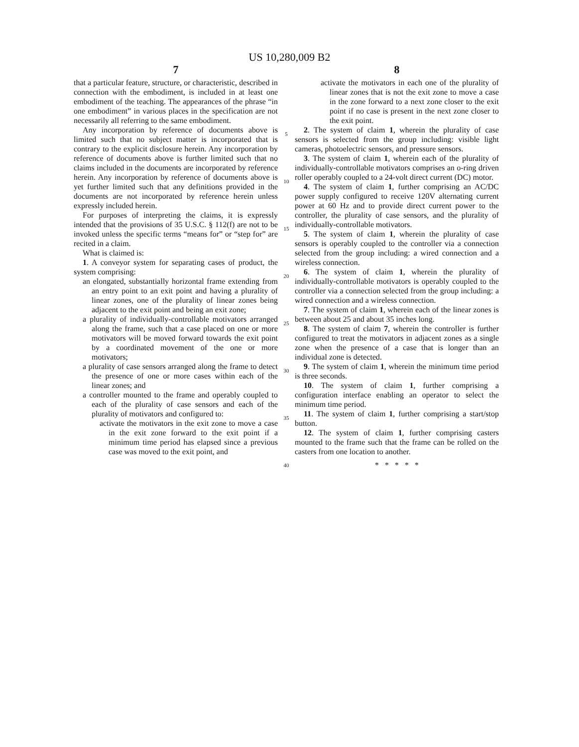US 10,280,009 B2
7
that a particular feature, structure, or characteristic, described in connection with the embodiment, is included in at least one embodiment of the teaching. The appearances of the phrase “in one embodiment” in various places in the specification are not necessarily all referring to the same embodiment.
Any incorporation by reference of documents above is limited such that no subject matter is incorporated that is contrary to the explicit disclosure herein. Any incorporation by reference of documents above is further limited such that no claims included in the documents are incorporated by reference herein. Any incorporation by reference of documents above is yet further limited such that any definitions provided in the documents are not incorporated by reference herein unless expressly included herein.
For purposes of interpreting the claims, it is expressly intended that the provisions of 35 U.S.C. § 112(f) are not to be invoked unless the specific terms “means for” or “step for” are recited in a claim.
What is claimed is:
1. A conveyor system for separating cases of product, the system comprising:
an elongated, substantially horizontal frame extending from an entry point to an exit point and having a plurality of linear zones, one of the plurality of linear zones being adjacent to the exit point and being an exit zone;
a plurality of individually-controllable motivators arranged along the frame, such that a case placed on one or more motivators will be moved forward towards the exit point by a coordinated movement of the one or more motivators;
a plurality of case sensors arranged along the frame to detect the presence of one or more cases within each of the linear zones; and
a controller mounted to the frame and operably coupled to each of the plurality of case sensors and each of the plurality of motivators and configured to:
activate the motivators in the exit zone to move a case in the exit zone forward to the exit point if a minimum time period has elapsed since a previous case was moved to the exit point, and
5
10
15
20
25
30
35
40
8
activate the motivators in each one of the plurality of linear zones that is not the exit zone to move a case in the zone forward to a next zone closer to the exit point if no case is present in the next zone closer to the exit point.
2. The system of claim 1, wherein the plurality of case sensors is selected from the group including: visible light cameras, photoelectric sensors, and pressure sensors.
3. The system of claim 1, wherein each of the plurality of individually-controllable motivators comprises an o-ring driven roller operably coupled to a 24-volt direct current (DC) motor.
4. The system of claim 1, further comprising an AC/DC power supply configured to receive 120V alternating current power at 60 Hz and to provide direct current power to the controller, the plurality of case sensors, and the plurality of individually-controllable motivators.
5. The system of claim 1, wherein the plurality of case sensors is operably coupled to the controller via a connection selected from the group including: a wired connection and a wireless connection.
6. The system of claim 1, wherein the plurality of individually-controllable motivators is operably coupled to the controller via a connection selected from the group including: a wired connection and a wireless connection.
7. The system of claim 1, wherein each of the linear zones is between about 25 and about 35 inches long.
8. The system of claim 7, wherein the controller is further configured to treat the motivators in adjacent zones as a single zone when the presence of a case that is longer than an individual zone is detected.
9. The system of claim 1, wherein the minimum time period is three seconds.
10. The system of claim 1, further comprising a configuration interface enabling an operator to select the minimum time period.
11. The system of claim 1, further comprising a start/stop button.
12. The system of claim 1, further comprising casters mounted to the frame such that the frame can be rolled on the casters from one location to another.
* * * * *